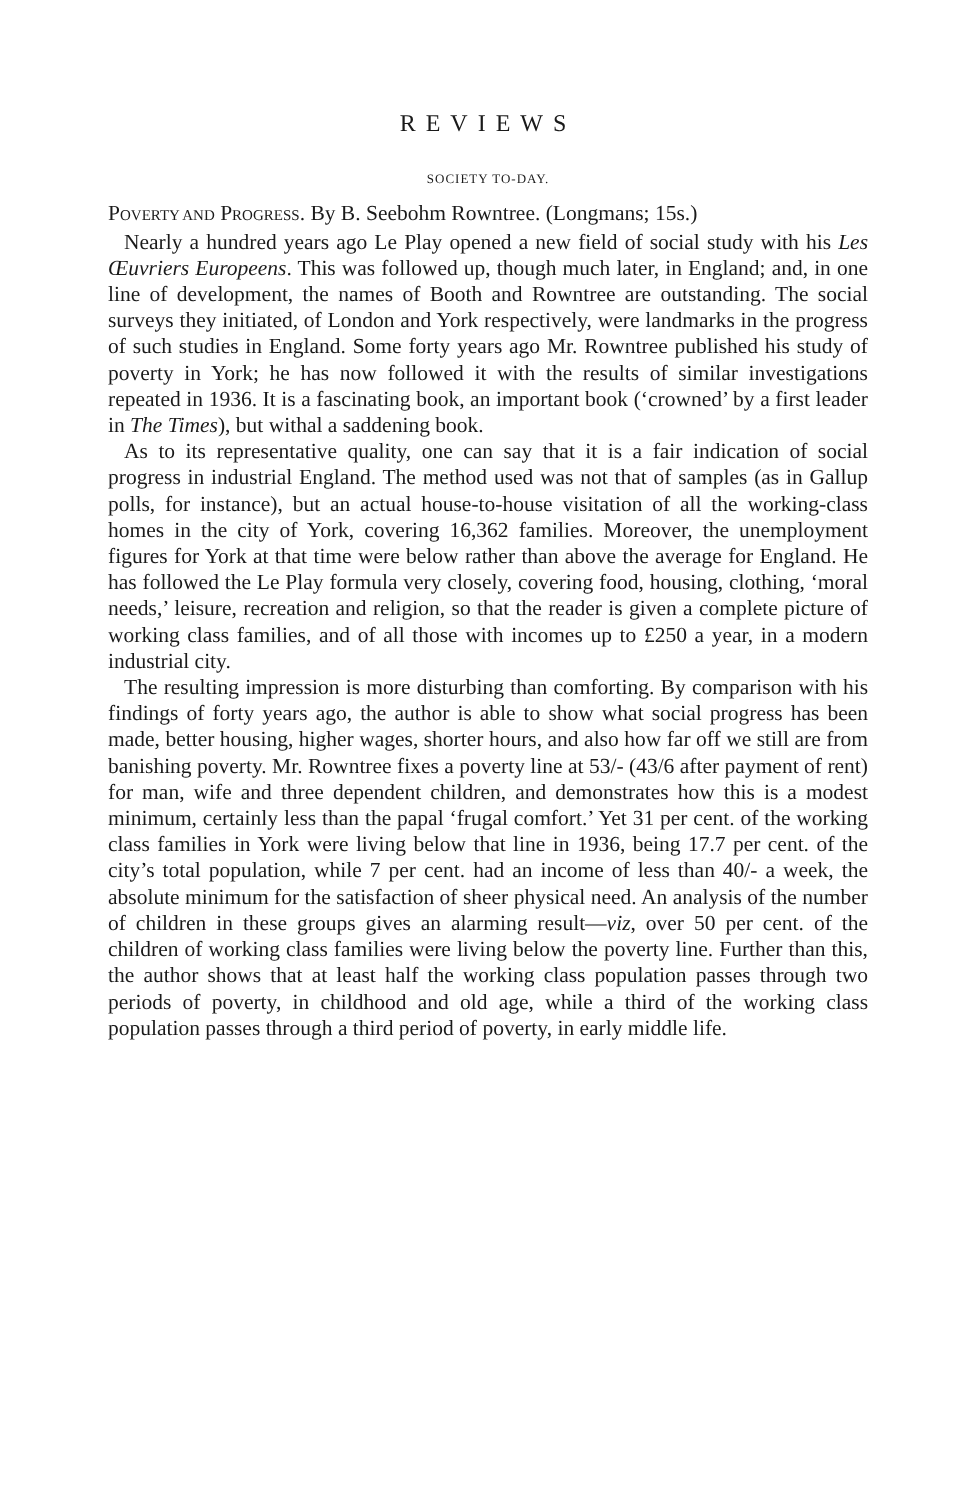REVIEWS
SOCIETY TO-DAY.
POVERTY AND PROGRESS. By B. Seebohm Rowntree. (Longmans; 15s.)
Nearly a hundred years ago Le Play opened a new field of social study with his Les Œuvriers Europeens. This was followed up, though much later, in England; and, in one line of development, the names of Booth and Rowntree are outstanding. The social surveys they initiated, of London and York respectively, were landmarks in the progress of such studies in England. Some forty years ago Mr. Rowntree published his study of poverty in York; he has now followed it with the results of similar investigations repeated in 1936. It is a fascinating book, an important book (‘crowned’ by a first leader in The Times), but withal a saddening book.
As to its representative quality, one can say that it is a fair indication of social progress in industrial England. The method used was not that of samples (as in Gallup polls, for instance), but an actual house-to-house visitation of all the working-class homes in the city of York, covering 16,362 families. Moreover, the unemployment figures for York at that time were below rather than above the average for England. He has followed the Le Play formula very closely, covering food, housing, clothing, ‘moral needs,’ leisure, recreation and religion, so that the reader is given a complete picture of working class families, and of all those with incomes up to £250 a year, in a modern industrial city.
The resulting impression is more disturbing than comforting. By comparison with his findings of forty years ago, the author is able to show what social progress has been made, better housing, higher wages, shorter hours, and also how far off we still are from banishing poverty. Mr. Rowntree fixes a poverty line at 53/- (43/6 after payment of rent) for man, wife and three dependent children, and demonstrates how this is a modest minimum, certainly less than the papal ‘frugal comfort.’ Yet 31 per cent. of the working class families in York were living below that line in 1936, being 17.7 per cent. of the city’s total population, while 7 per cent. had an income of less than 40/- a week, the absolute minimum for the satisfaction of sheer physical need. An analysis of the number of children in these groups gives an alarming result—viz, over 50 per cent. of the children of working class families were living below the poverty line. Further than this, the author shows that at least half the working class population passes through two periods of poverty, in childhood and old age, while a third of the working class population passes through a third period of poverty, in early middle life.